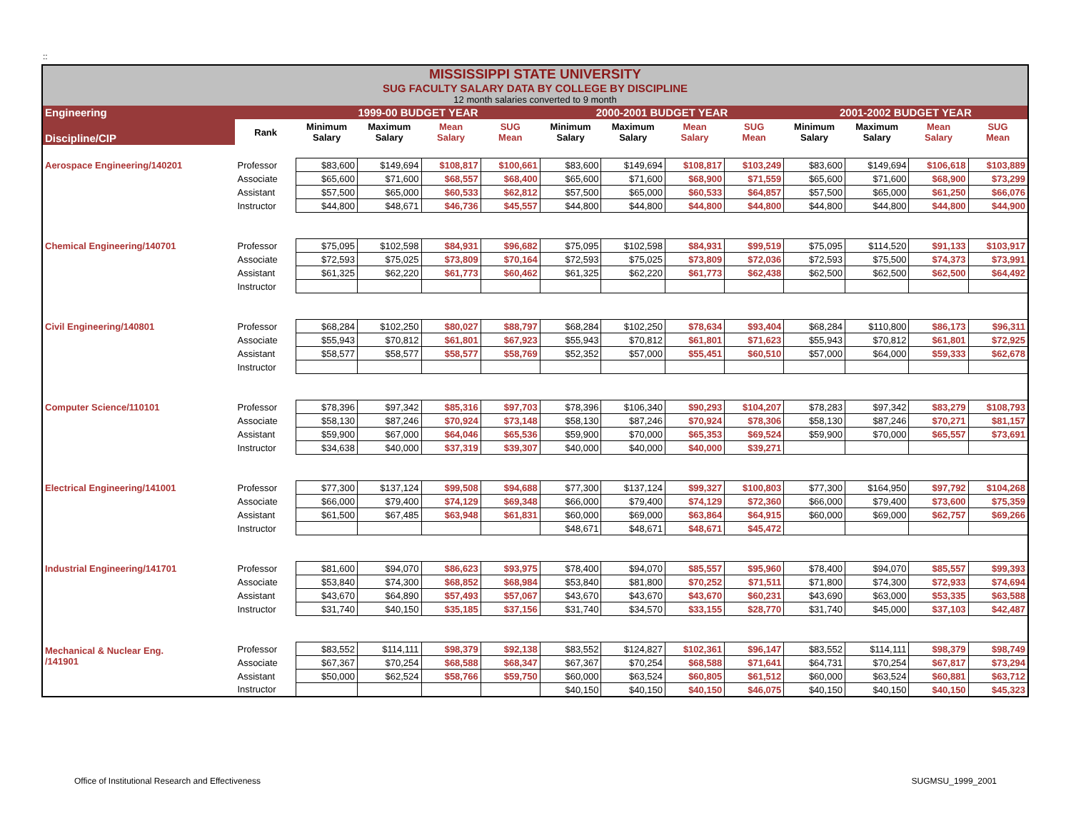::
| MISSISSIPPI STATE UNIVERSITY SUG FACULTY SALARY DATA BY COLLEGE BY DISCIPLINE 12 month salaries converted to 9 month | | | | | | | | | | | | | |
| Engineering | | 1999-00 BUDGET YEAR | | | | 2000-2001 BUDGET YEAR | | | | 2001-2002 BUDGET YEAR | | | |
| Discipline/CIP | Rank | Minimum Salary | Maximum Salary | Mean Salary | SUG Mean | Minimum Salary | Maximum Salary | Mean Salary | SUG Mean | Minimum Salary | Maximum Salary | Mean Salary | SUG Mean |
| Aerospace Engineering/140201 | Professor | $83,600 | $149,694 | $108,817 | $100,661 | $83,600 | $149,694 | $108,817 | $103,249 | $83,600 | $149,694 | $106,618 | $103,889 |
| | Associate | $65,600 | $71,600 | $68,557 | $68,400 | $65,600 | $71,600 | $68,900 | $71,559 | $65,600 | $71,600 | $68,900 | $73,299 |
| | Assistant | $57,500 | $65,000 | $60,533 | $62,812 | $57,500 | $65,000 | $60,533 | $64,857 | $57,500 | $65,000 | $61,250 | $66,076 |
| | Instructor | $44,800 | $48,671 | $46,736 | $45,557 | $44,800 | $44,800 | $44,800 | $44,800 | $44,800 | $44,800 | $44,800 | $44,900 |
| Chemical Engineering/140701 | Professor | $75,095 | $102,598 | $84,931 | $96,682 | $75,095 | $102,598 | $84,931 | $99,519 | $75,095 | $114,520 | $91,133 | $103,917 |
| | Associate | $72,593 | $75,025 | $73,809 | $70,164 | $72,593 | $75,025 | $73,809 | $72,036 | $72,593 | $75,500 | $74,373 | $73,991 |
| | Assistant | $61,325 | $62,220 | $61,773 | $60,462 | $61,325 | $62,220 | $61,773 | $62,438 | $62,500 | $62,500 | $62,500 | $64,492 |
| | Instructor | | | | | | | | | | | | |
| Civil Engineering/140801 | Professor | $68,284 | $102,250 | $80,027 | $88,797 | $68,284 | $102,250 | $78,634 | $93,404 | $68,284 | $110,800 | $86,173 | $96,311 |
| | Associate | $55,943 | $70,812 | $61,801 | $67,923 | $55,943 | $70,812 | $61,801 | $71,623 | $55,943 | $70,812 | $61,801 | $72,925 |
| | Assistant | $58,577 | $58,577 | $58,577 | $58,769 | $52,352 | $57,000 | $55,451 | $60,510 | $57,000 | $64,000 | $59,333 | $62,678 |
| | Instructor | | | | | | | | | | | | |
| Computer Science/110101 | Professor | $78,396 | $97,342 | $85,316 | $97,703 | $78,396 | $106,340 | $90,293 | $104,207 | $78,283 | $97,342 | $83,279 | $108,793 |
| | Associate | $58,130 | $87,246 | $70,924 | $73,148 | $58,130 | $87,246 | $70,924 | $78,306 | $58,130 | $87,246 | $70,271 | $81,157 |
| | Assistant | $59,900 | $67,000 | $64,046 | $65,536 | $59,900 | $70,000 | $65,353 | $69,524 | $59,900 | $70,000 | $65,557 | $73,691 |
| | Instructor | $34,638 | $40,000 | $37,319 | $39,307 | $40,000 | $40,000 | $40,000 | $39,271 | | | | |
| Electrical Engineering/141001 | Professor | $77,300 | $137,124 | $99,508 | $94,688 | $77,300 | $137,124 | $99,327 | $100,803 | $77,300 | $164,950 | $97,792 | $104,268 |
| | Associate | $66,000 | $79,400 | $74,129 | $69,348 | $66,000 | $79,400 | $74,129 | $72,360 | $66,000 | $79,400 | $73,600 | $75,359 |
| | Assistant | $61,500 | $67,485 | $63,948 | $61,831 | $60,000 | $69,000 | $63,864 | $64,915 | $60,000 | $69,000 | $62,757 | $69,266 |
| | Instructor | | | | | $48,671 | $48,671 | $48,671 | $45,472 | | | | |
| Industrial Engineering/141701 | Professor | $81,600 | $94,070 | $86,623 | $93,975 | $78,400 | $94,070 | $85,557 | $95,960 | $78,400 | $94,070 | $85,557 | $99,393 |
| | Associate | $53,840 | $74,300 | $68,852 | $68,984 | $53,840 | $81,800 | $70,252 | $71,511 | $71,800 | $74,300 | $72,933 | $74,694 |
| | Assistant | $43,670 | $64,890 | $57,493 | $57,067 | $43,670 | $43,670 | $43,670 | $60,231 | $43,690 | $63,000 | $53,335 | $63,588 |
| | Instructor | $31,740 | $40,150 | $35,185 | $37,156 | $31,740 | $34,570 | $33,155 | $28,770 | $31,740 | $45,000 | $37,103 | $42,487 |
| Mechanical & Nuclear Eng. /141901 | Professor | $83,552 | $114,111 | $98,379 | $92,138 | $83,552 | $124,827 | $102,361 | $96,147 | $83,552 | $114,111 | $98,379 | $98,749 |
| | Associate | $67,367 | $70,254 | $68,588 | $68,347 | $67,367 | $70,254 | $68,588 | $71,641 | $64,731 | $70,254 | $67,817 | $73,294 |
| | Assistant | $50,000 | $62,524 | $58,766 | $59,750 | $60,000 | $63,524 | $60,805 | $61,512 | $60,000 | $63,524 | $60,881 | $63,712 |
| | Instructor | | | | | $40,150 | $40,150 | $40,150 | $46,075 | $40,150 | $40,150 | $40,150 | $45,323 |
Office of Institutional Research and Effectiveness SUGMSU_1999_2001